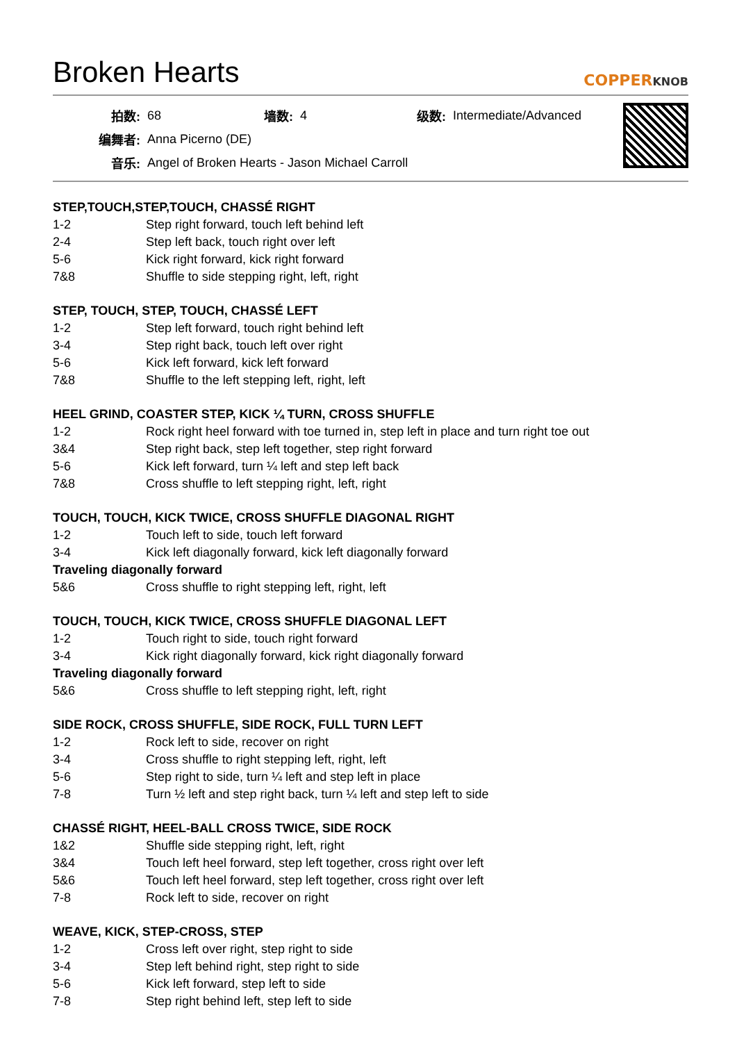Broken Hearts
COPPERKNOB
| 拍数: | 68 | 墙数: | 4 | 级数: | Intermediate/Advanced |
| 编舞者: | Anna Picerno (DE) | | | | |
| 音乐: | Angel of Broken Hearts - Jason Michael Carroll | | | | |
STEP,TOUCH,STEP,TOUCH, CHASSÉ RIGHT
| 1-2 | Step right forward, touch left behind left |
| 2-4 | Step left back, touch right over left |
| 5-6 | Kick right forward, kick right forward |
| 7&8 | Shuffle to side stepping right, left, right |
STEP, TOUCH, STEP, TOUCH, CHASSÉ LEFT
| 1-2 | Step left forward, touch right behind left |
| 3-4 | Step right back, touch left over right |
| 5-6 | Kick left forward, kick left forward |
| 7&8 | Shuffle to the left stepping left, right, left |
HEEL GRIND, COASTER STEP, KICK ¼ TURN, CROSS SHUFFLE
| 1-2 | Rock right heel forward with toe turned in, step left in place and turn right toe out |
| 3&4 | Step right back, step left together, step right forward |
| 5-6 | Kick left forward, turn ¼ left and step left back |
| 7&8 | Cross shuffle to left stepping right, left, right |
TOUCH, TOUCH, KICK TWICE, CROSS SHUFFLE DIAGONAL RIGHT
| 1-2 | Touch left to side, touch left forward |
| 3-4 | Kick left diagonally forward, kick left diagonally forward |
| Traveling diagonally forward | |
| 5&6 | Cross shuffle to right stepping left, right, left |
TOUCH, TOUCH, KICK TWICE, CROSS SHUFFLE DIAGONAL LEFT
| 1-2 | Touch right to side, touch right forward |
| 3-4 | Kick right diagonally forward, kick right diagonally forward |
| Traveling diagonally forward | |
| 5&6 | Cross shuffle to left stepping right, left, right |
SIDE ROCK, CROSS SHUFFLE, SIDE ROCK, FULL TURN LEFT
| 1-2 | Rock left to side, recover on right |
| 3-4 | Cross shuffle to right stepping left, right, left |
| 5-6 | Step right to side, turn ¼ left and step left in place |
| 7-8 | Turn ½ left and step right back, turn ¼ left and step left to side |
CHASSÉ RIGHT, HEEL-BALL CROSS TWICE, SIDE ROCK
| 1&2 | Shuffle side stepping right, left, right |
| 3&4 | Touch left heel forward, step left together, cross right over left |
| 5&6 | Touch left heel forward, step left together, cross right over left |
| 7-8 | Rock left to side, recover on right |
WEAVE, KICK, STEP-CROSS, STEP
| 1-2 | Cross left over right, step right to side |
| 3-4 | Step left behind right, step right to side |
| 5-6 | Kick left forward, step left to side |
| 7-8 | Step right behind left, step left to side |